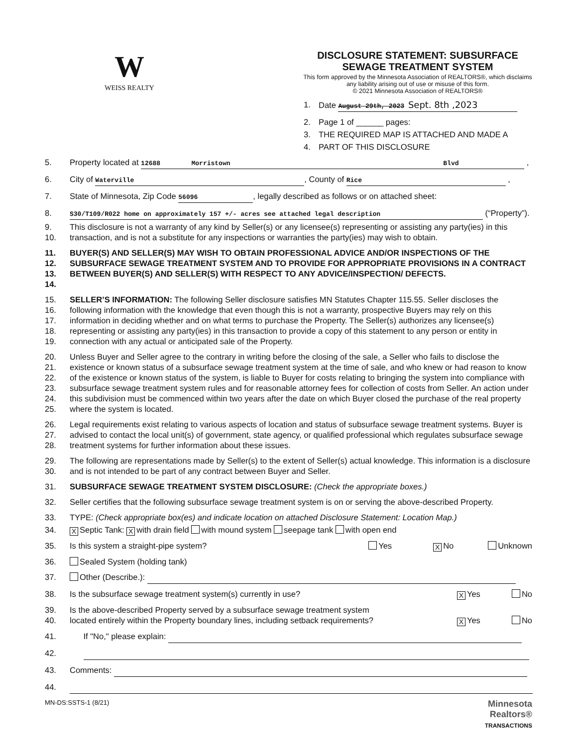W
WEISS REALTY
DISCLOSURE STATEMENT: SUBSURFACE
SEWAGE TREATMENT SYSTEM
This form approved by the Minnesota Association of REALTORS®, which disclaims any liability arising out of use or misuse of this form.
© 2021 Minnesota Association of REALTORS®
1. Date August 29th, 2023 Sept. 8th ,2023
2. Page 1 of ______ pages:
3. THE REQUIRED MAP IS ATTACHED AND MADE A
4. PART OF THIS DISCLOSURE
5. Property located at 12688 Morristown Blvd ,
6. City of Waterville, County of Rice ,
7. State of Minnesota, Zip Code 56096, legally described as follows or on attached sheet:
8. S30/T109/R022 home on approximately 157 +/- acres see attached legal description (“Property”).
9.
10. This disclosure is not a warranty of any kind by Seller(s) or any licensee(s) representing or assisting any party(ies) in this transaction, and is not a substitute for any inspections or warranties the party(ies) may wish to obtain.
11.
12.
13.
14. BUYER(S) AND SELLER(S) MAY WISH TO OBTAIN PROFESSIONAL ADVICE AND/OR INSPECTIONS OF THE SUBSURFACE SEWAGE TREATMENT SYSTEM AND TO PROVIDE FOR APPROPRIATE PROVISIONS IN A CONTRACT BETWEEN BUYER(S) AND SELLER(S) WITH RESPECT TO ANY ADVICE/INSPECTION/ DEFECTS.
15.
16.
17.
18.
19. SELLER’S INFORMATION: The following Seller disclosure satisfies MN Statutes Chapter 115.55. Seller discloses the following information with the knowledge that even though this is not a warranty, prospective Buyers may rely on this information in deciding whether and on what terms to purchase the Property. The Seller(s) authorizes any licensee(s) representing or assisting any party(ies) in this transaction to provide a copy of this statement to any person or entity in connection with any actual or anticipated sale of the Property.
20.
21.
22.
23.
24.
25. Unless Buyer and Seller agree to the contrary in writing before the closing of the sale, a Seller who fails to disclose the existence or known status of a subsurface sewage treatment system at the time of sale, and who knew or had reason to know of the existence or known status of the system, is liable to Buyer for costs relating to bringing the system into compliance with subsurface sewage treatment system rules and for reasonable attorney fees for collection of costs from Seller. An action under this subdivision must be commenced within two years after the date on which Buyer closed the purchase of the real property where the system is located.
26.
27.
28. Legal requirements exist relating to various aspects of location and status of subsurface sewage treatment systems. Buyer is advised to contact the local unit(s) of government, state agency, or qualified professional which regulates subsurface sewage treatment systems for further information about these issues.
29.
30. The following are representations made by Seller(s) to the extent of Seller(s) actual knowledge. This information is a disclosure and is not intended to be part of any contract between Buyer and Seller.
31. SUBSURFACE SEWAGE TREATMENT SYSTEM DISCLOSURE: (Check the appropriate boxes.)
32. Seller certifies that the following subsurface sewage treatment system is on or serving the above-described Property.
33. TYPE: (Check appropriate box(es) and indicate location on attached Disclosure Statement: Location Map.)
34. X Septic Tank: X with drain field with mound system seepage tank with open end
35. Is this system a straight-pipe system? Yes X No Unknown
36. Sealed System (holding tank)
37. Other (Describe.):
38. Is the subsurface sewage treatment system(s) currently in use? X Yes No
39.
40. Is the above-described Property served by a subsurface sewage treatment system
located entirely within the Property boundary lines, including setback requirements?
X Yes
No
41. If "No," please explain:
42.
43. Comments:
44.
MN-DS:SSTS-1 (8/21) Minnesota
Realtors®
TRANSACTIONS